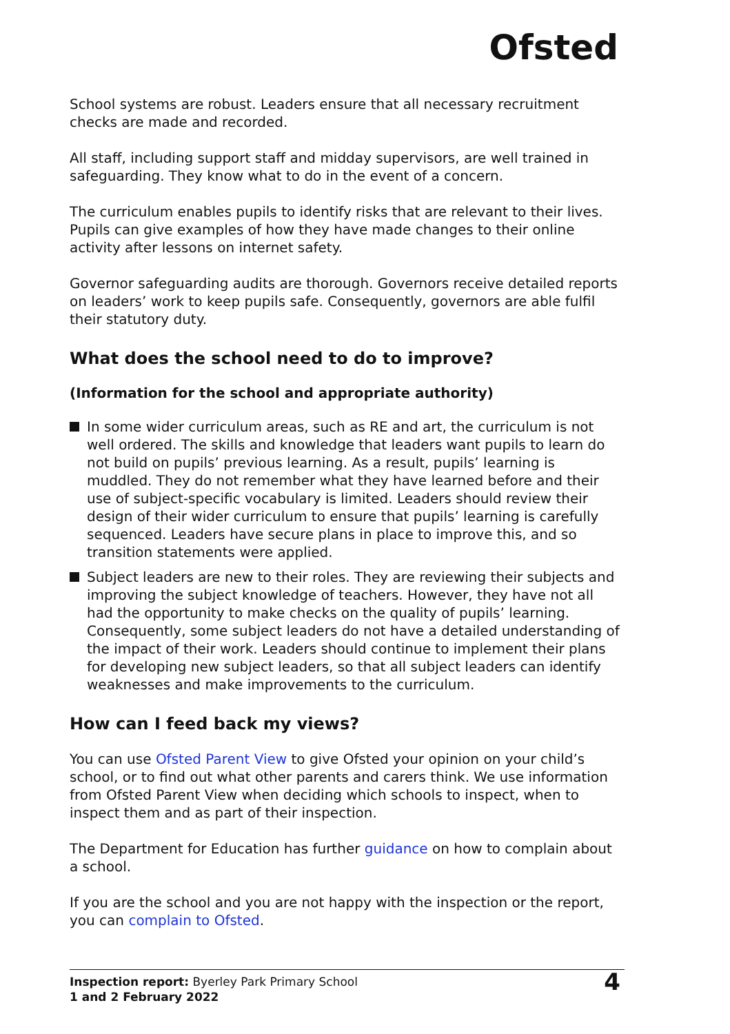Ofsted
School systems are robust. Leaders ensure that all necessary recruitment checks are made and recorded.
All staff, including support staff and midday supervisors, are well trained in safeguarding. They know what to do in the event of a concern.
The curriculum enables pupils to identify risks that are relevant to their lives. Pupils can give examples of how they have made changes to their online activity after lessons on internet safety.
Governor safeguarding audits are thorough. Governors receive detailed reports on leaders’ work to keep pupils safe. Consequently, governors are able fulfil their statutory duty.
What does the school need to do to improve?
(Information for the school and appropriate authority)
In some wider curriculum areas, such as RE and art, the curriculum is not well ordered. The skills and knowledge that leaders want pupils to learn do not build on pupils’ previous learning. As a result, pupils’ learning is muddled. They do not remember what they have learned before and their use of subject-specific vocabulary is limited. Leaders should review their design of their wider curriculum to ensure that pupils’ learning is carefully sequenced. Leaders have secure plans in place to improve this, and so transition statements were applied.
Subject leaders are new to their roles. They are reviewing their subjects and improving the subject knowledge of teachers. However, they have not all had the opportunity to make checks on the quality of pupils’ learning. Consequently, some subject leaders do not have a detailed understanding of the impact of their work. Leaders should continue to implement their plans for developing new subject leaders, so that all subject leaders can identify weaknesses and make improvements to the curriculum.
How can I feed back my views?
You can use Ofsted Parent View to give Ofsted your opinion on your child’s school, or to find out what other parents and carers think. We use information from Ofsted Parent View when deciding which schools to inspect, when to inspect them and as part of their inspection.
The Department for Education has further guidance on how to complain about a school.
If you are the school and you are not happy with the inspection or the report, you can complain to Ofsted.
Inspection report: Byerley Park Primary School
1 and 2 February 2022
4